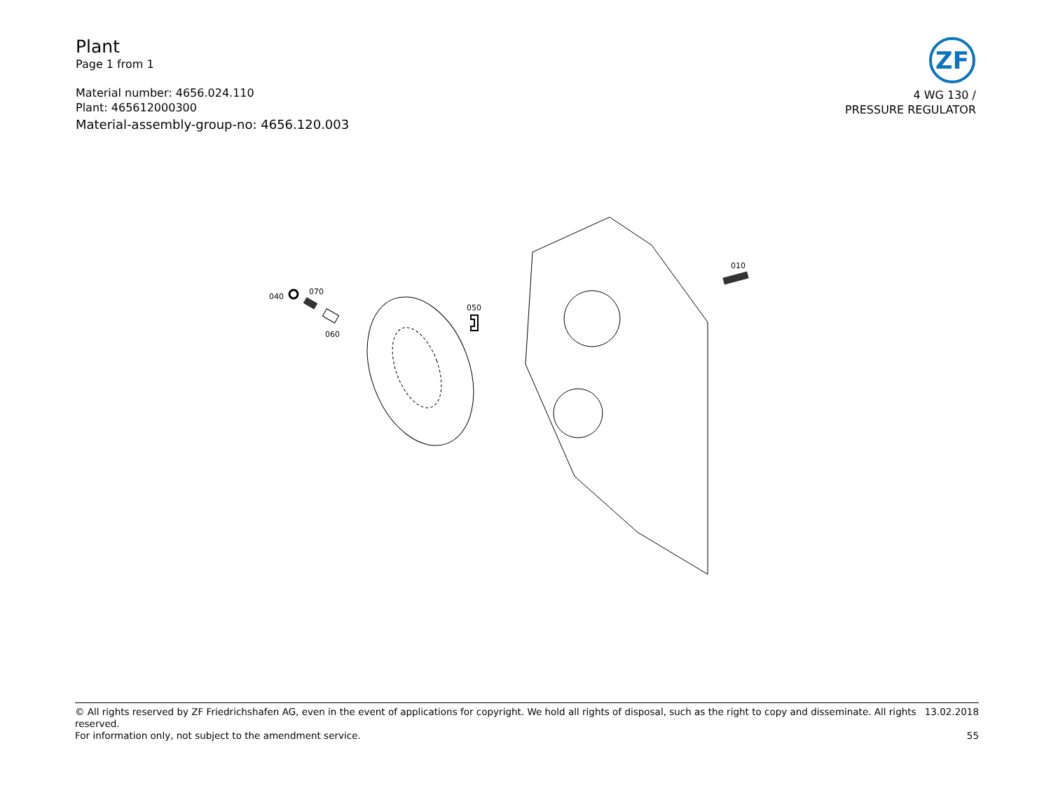Plant
Page 1 from 1
Material number: 4656.024.110
Plant: 465612000300
Material-assembly-group-no: 4656.120.003
ZF
4 WG 130 /
PRESSURE REGULATOR
040
070
060
050
010
© All rights reserved by ZF Friedrichshafen AG, even in the event of applications for copyright. We hold all rights of disposal, such as the right to copy and disseminate. All rights reserved. 13.02.2018
For information only, not subject to the amendment service. 55